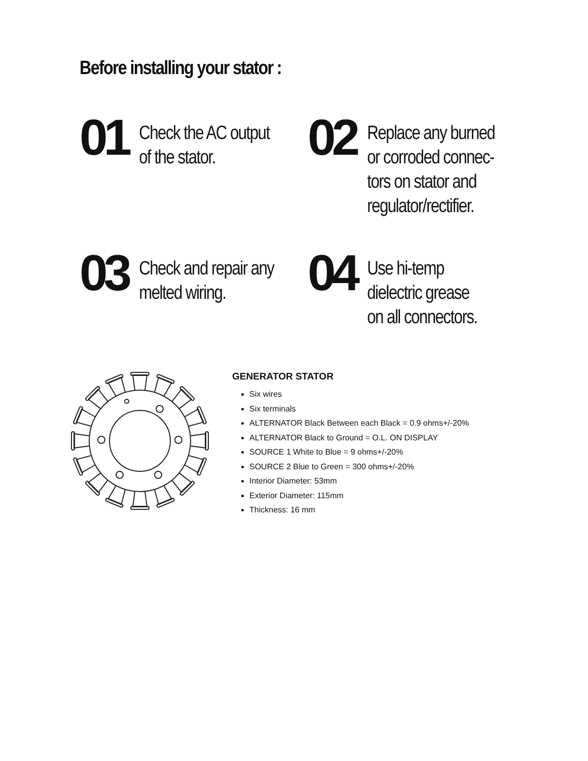Before installing your stator :
01
Check the AC output
of the stator.
02
Replace any burned
or corroded connec-
tors on stator and
regulator/rectifier.
03
Check and repair any
melted wiring.
04
Use hi-temp
dielectric grease
on all connectors.
GENERATOR STATOR
Six wires
Six terminals
ALTERNATOR Black Between each Black = 0.9 ohms+/-20%
ALTERNATOR Black to Ground = O.L. ON DISPLAY
SOURCE 1 White to Blue = 9 ohms+/-20%
SOURCE 2 Blue to Green = 300 ohms+/-20%
Interior Diameter: 53mm
Exterior Diameter: 115mm
Thickness: 16 mm